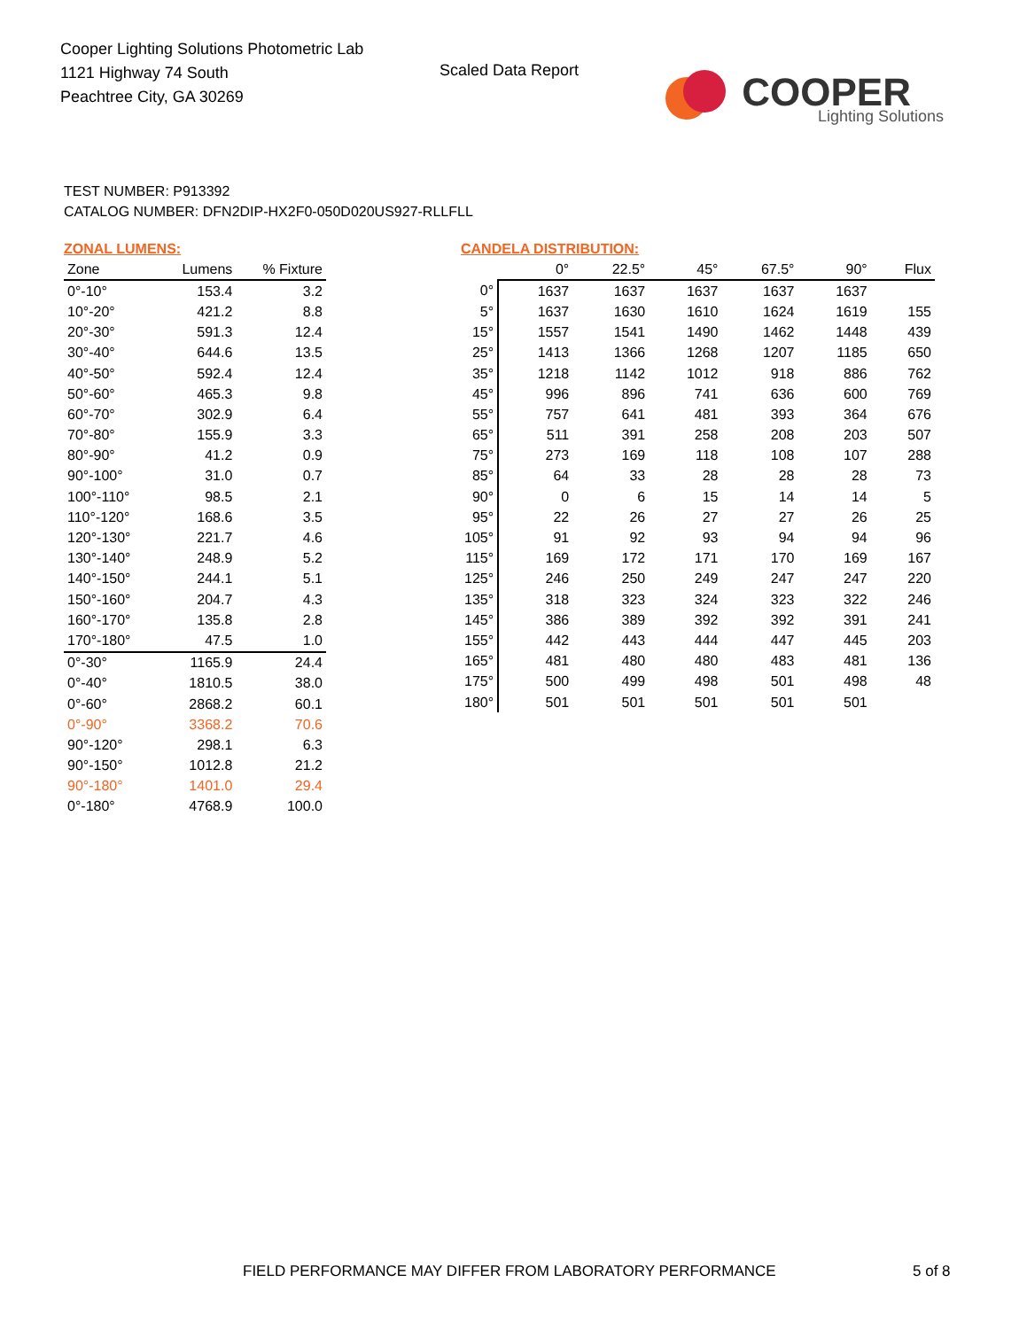Cooper Lighting Solutions Photometric Lab
1121 Highway 74 South
Peachtree City, GA 30269
Scaled Data Report
COOPER
Lighting Solutions
TEST NUMBER: P913392
CATALOG NUMBER: DFN2DIP-HX2F0-050D020US927-RLLFLL
ZONAL LUMENS:
| Zone | Lumens | % Fixture |
| --- | --- | --- |
| 0°-10° | 153.4 | 3.2 |
| 10°-20° | 421.2 | 8.8 |
| 20°-30° | 591.3 | 12.4 |
| 30°-40° | 644.6 | 13.5 |
| 40°-50° | 592.4 | 12.4 |
| 50°-60° | 465.3 | 9.8 |
| 60°-70° | 302.9 | 6.4 |
| 70°-80° | 155.9 | 3.3 |
| 80°-90° | 41.2 | 0.9 |
| 90°-100° | 31.0 | 0.7 |
| 100°-110° | 98.5 | 2.1 |
| 110°-120° | 168.6 | 3.5 |
| 120°-130° | 221.7 | 4.6 |
| 130°-140° | 248.9 | 5.2 |
| 140°-150° | 244.1 | 5.1 |
| 150°-160° | 204.7 | 4.3 |
| 160°-170° | 135.8 | 2.8 |
| 170°-180° | 47.5 | 1.0 |
| 0°-30° | 1165.9 | 24.4 |
| 0°-40° | 1810.5 | 38.0 |
| 0°-60° | 2868.2 | 60.1 |
| 0°-90° | 3368.2 | 70.6 |
| 90°-120° | 298.1 | 6.3 |
| 90°-150° | 1012.8 | 21.2 |
| 90°-180° | 1401.0 | 29.4 |
| 0°-180° | 4768.9 | 100.0 |
CANDELA DISTRIBUTION:
| | 0° | 22.5° | 45° | 67.5° | 90° | Flux |
| --- | --- | --- | --- | --- | --- | --- |
| 0° | 1637 | 1637 | 1637 | 1637 | 1637 | |
| 5° | 1637 | 1630 | 1610 | 1624 | 1619 | 155 |
| 15° | 1557 | 1541 | 1490 | 1462 | 1448 | 439 |
| 25° | 1413 | 1366 | 1268 | 1207 | 1185 | 650 |
| 35° | 1218 | 1142 | 1012 | 918 | 886 | 762 |
| 45° | 996 | 896 | 741 | 636 | 600 | 769 |
| 55° | 757 | 641 | 481 | 393 | 364 | 676 |
| 65° | 511 | 391 | 258 | 208 | 203 | 507 |
| 75° | 273 | 169 | 118 | 108 | 107 | 288 |
| 85° | 64 | 33 | 28 | 28 | 28 | 73 |
| 90° | 0 | 6 | 15 | 14 | 14 | 5 |
| 95° | 22 | 26 | 27 | 27 | 26 | 25 |
| 105° | 91 | 92 | 93 | 94 | 94 | 96 |
| 115° | 169 | 172 | 171 | 170 | 169 | 167 |
| 125° | 246 | 250 | 249 | 247 | 247 | 220 |
| 135° | 318 | 323 | 324 | 323 | 322 | 246 |
| 145° | 386 | 389 | 392 | 392 | 391 | 241 |
| 155° | 442 | 443 | 444 | 447 | 445 | 203 |
| 165° | 481 | 480 | 480 | 483 | 481 | 136 |
| 175° | 500 | 499 | 498 | 501 | 498 | 48 |
| 180° | 501 | 501 | 501 | 501 | 501 | |
FIELD PERFORMANCE MAY DIFFER FROM LABORATORY PERFORMANCE
5 of 8